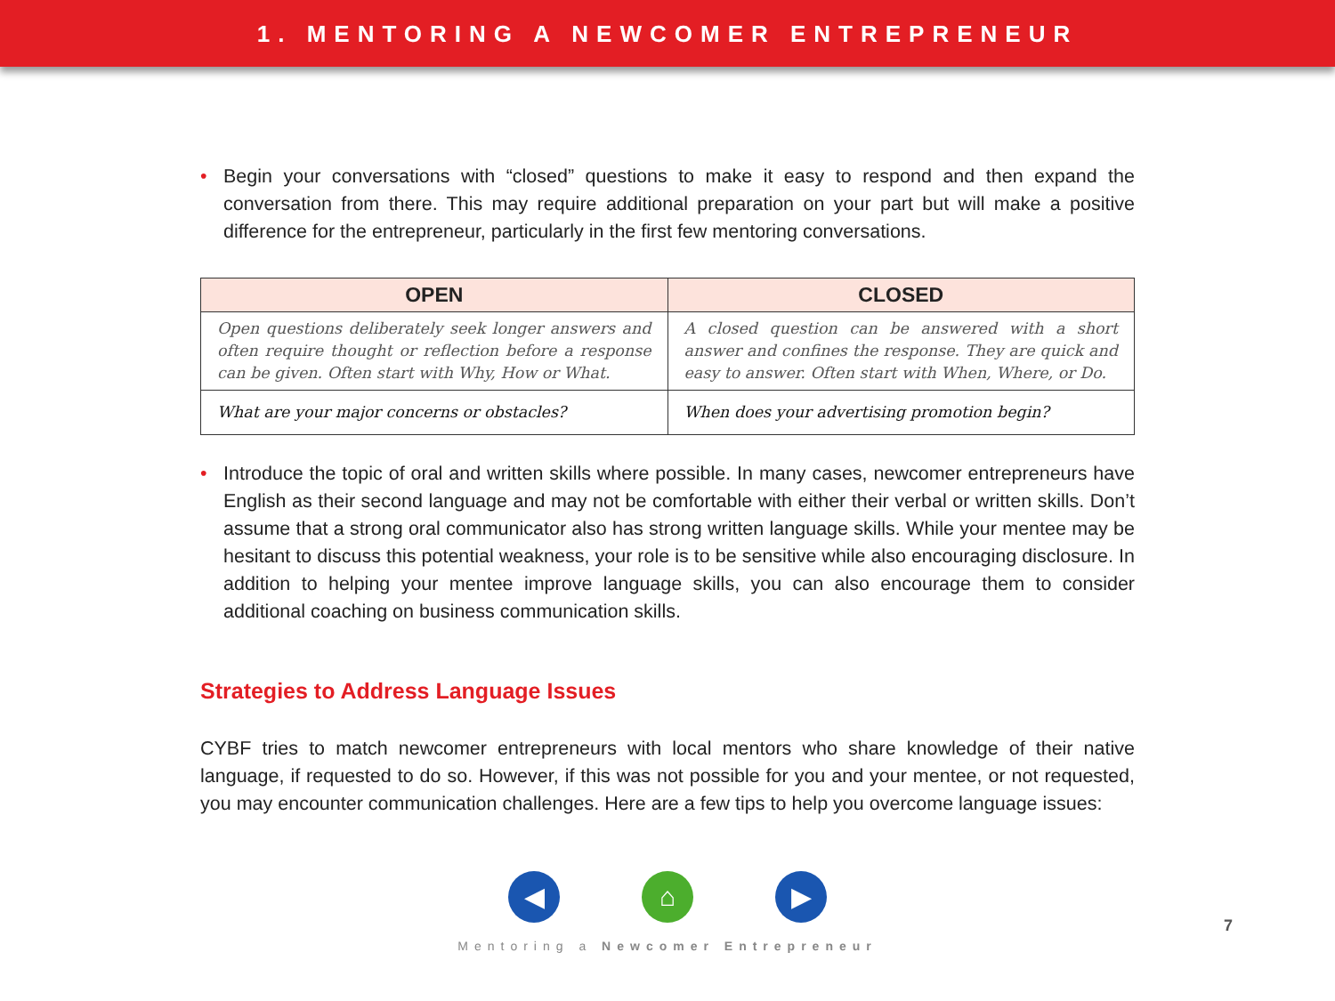1. MENTORING A NEWCOMER ENTREPRENEUR
• Begin your conversations with “closed” questions to make it easy to respond and then expand the conversation from there. This may require additional preparation on your part but will make a positive difference for the entrepreneur, particularly in the first few mentoring conversations.
| OPEN | CLOSED |
| --- | --- |
| Open questions deliberately seek longer answers and often require thought or reflection before a response can be given. Often start with Why, How or What. | A closed question can be answered with a short answer and confines the response. They are quick and easy to answer. Often start with When, Where, or Do. |
| What are your major concerns or obstacles? | When does your advertising promotion begin? |
• Introduce the topic of oral and written skills where possible. In many cases, newcomer entrepreneurs have English as their second language and may not be comfortable with either their verbal or written skills. Don’t assume that a strong oral communicator also has strong written language skills. While your mentee may be hesitant to discuss this potential weakness, your role is to be sensitive while also encouraging disclosure. In addition to helping your mentee improve language skills, you can also encourage them to consider additional coaching on business communication skills.
Strategies to Address Language Issues
CYBF tries to match newcomer entrepreneurs with local mentors who share knowledge of their native language, if requested to do so. However, if this was not possible for you and your mentee, or not requested, you may encounter communication challenges. Here are a few tips to help you overcome language issues:
◀ ⌂ ▶
Mentoring a Newcomer Entrepreneur
7